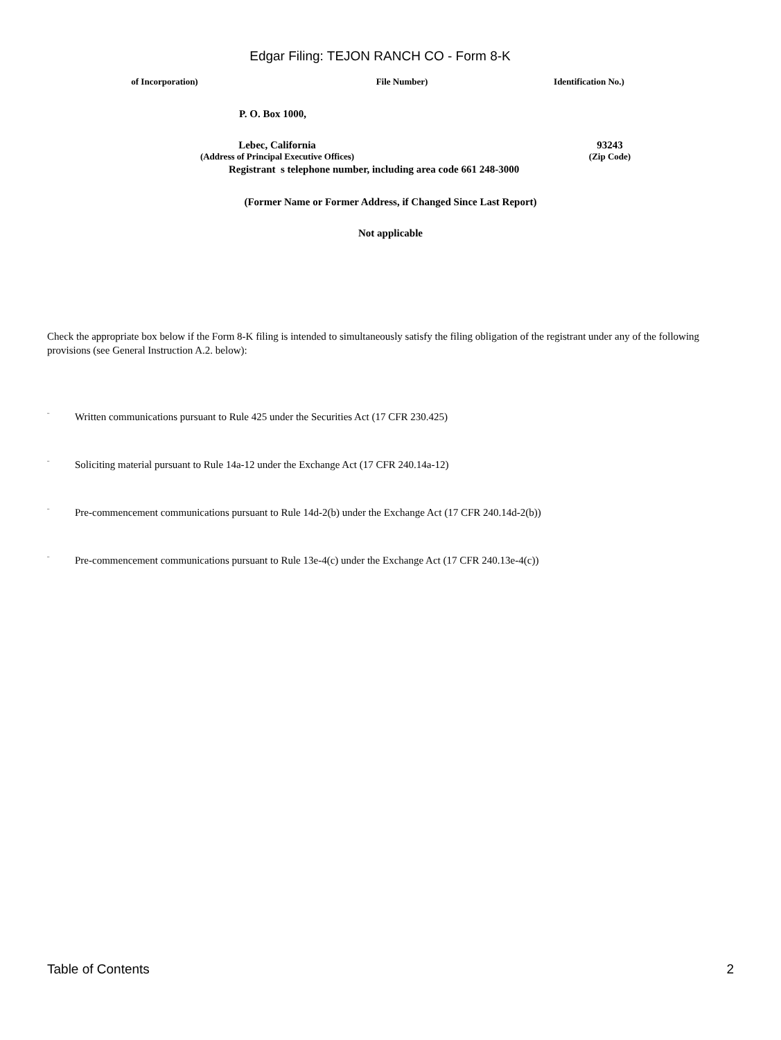Edgar Filing: TEJON RANCH CO - Form 8-K
of Incorporation) File Number) Identification No.)
P. O. Box 1000,
Lebec, California
(Address of Principal Executive Offices)
93243
(Zip Code)
Registrant s telephone number, including area code 661 248-3000
(Former Name or Former Address, if Changed Since Last Report)
Not applicable
Check the appropriate box below if the Form 8-K filing is intended to simultaneously satisfy the filing obligation of the registrant under any of the following provisions (see General Instruction A.2. below):
¨ Written communications pursuant to Rule 425 under the Securities Act (17 CFR 230.425)
¨ Soliciting material pursuant to Rule 14a-12 under the Exchange Act (17 CFR 240.14a-12)
¨ Pre-commencement communications pursuant to Rule 14d-2(b) under the Exchange Act (17 CFR 240.14d-2(b))
¨ Pre-commencement communications pursuant to Rule 13e-4(c) under the Exchange Act (17 CFR 240.13e-4(c))
Table of Contents 2